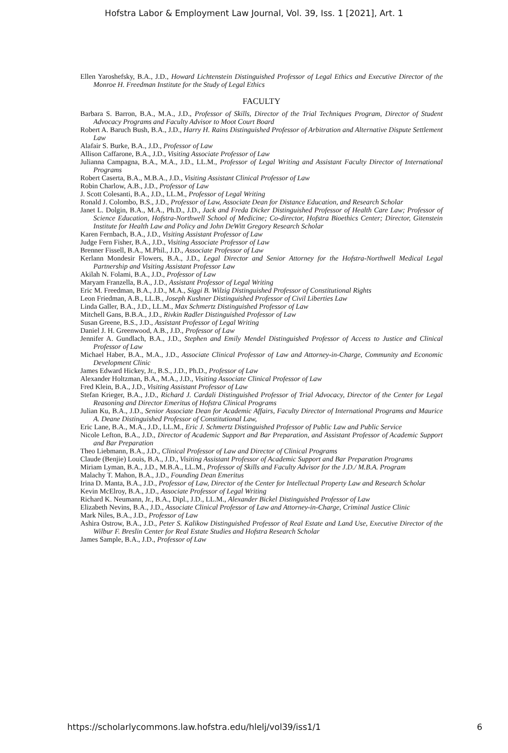Hofstra Labor & Employment Law Journal, Vol. 39, Iss. 1 [2021], Art. 1
Ellen Yaroshefsky, B.A., J.D., Howard Lichtenstein Distinguished Professor of Legal Ethics and Executive Director of the Monroe H. Freedman Institute for the Study of Legal Ethics
FACULTY
Barbara S. Barron, B.A., M.A., J.D., Professor of Skills, Director of the Trial Techniques Program, Director of Student Advocacy Programs and Faculty Advisor to Moot Court Board
Robert A. Baruch Bush, B.A., J.D., Harry H. Rains Distinguished Professor of Arbitration and Alternative Dispute Settlement Law
Alafair S. Burke, B.A., J.D., Professor of Law
Allison Caffarone, B.A., J.D., Visiting Associate Professor of Law
Julianna Campagna, B.A., M.A., J.D., LL.M., Professor of Legal Writing and Assistant Faculty Director of International Programs
Robert Caserta, B.A., M.B.A., J.D., Visiting Assistant Clinical Professor of Law
Robin Charlow, A.B., J.D., Professor of Law
J. Scott Colesanti, B.A., J.D., LL.M., Professor of Legal Writing
Ronald J. Colombo, B.S., J.D., Professor of Law, Associate Dean for Distance Education, and Research Scholar
Janet L. Dolgin, B.A., M.A., Ph.D., J.D., Jack and Freda Dicker Distinguished Professor of Health Care Law; Professor of Science Education, Hofstra-Northwell School of Medicine; Co-director, Hofstra Bioethics Center; Director, Gitenstein Institute for Health Law and Policy and John DeWitt Gregory Research Scholar
Karen Fernbach, B.A., J.D., Visiting Assistant Professor of Law
Judge Fern Fisher, B.A., J.D., Visiting Associate Professor of Law
Brenner Fissell, B.A., M.Phil., J.D., Associate Professor of Law
Kerlann Mondesir Flowers, B.A., J.D., Legal Director and Senior Attorney for the Hofstra-Northwell Medical Legal Partnership and Visiting Assistant Professor Law
Akilah N. Folami, B.A., J.D., Professor of Law
Maryam Franzella, B.A., J.D., Assistant Professor of Legal Writing
Eric M. Freedman, B.A., J.D., M.A., Siggi B. Wilzig Distinguished Professor of Constitutional Rights
Leon Friedman, A.B., LL.B., Joseph Kushner Distinguished Professor of Civil Liberties Law
Linda Galler, B.A., J.D., LL.M., Max Schmertz Distinguished Professor of Law
Mitchell Gans, B.B.A., J.D., Rivkin Radler Distinguished Professor of Law
Susan Greene, B.S., J.D., Assistant Professor of Legal Writing
Daniel J. H. Greenwood, A.B., J.D., Professor of Law
Jennifer A. Gundlach, B.A., J.D., Stephen and Emily Mendel Distinguished Professor of Access to Justice and Clinical Professor of Law
Michael Haber, B.A., M.A., J.D., Associate Clinical Professor of Law and Attorney-in-Charge, Community and Economic Development Clinic
James Edward Hickey, Jr., B.S., J.D., Ph.D., Professor of Law
Alexander Holtzman, B.A., M.A., J.D., Visiting Associate Clinical Professor of Law
Fred Klein, B.A., J.D., Visiting Assistant Professor of Law
Stefan Krieger, B.A., J.D., Richard J. Cardali Distinguished Professor of Trial Advocacy, Director of the Center for Legal Reasoning and Director Emeritus of Hofstra Clinical Programs
Julian Ku, B.A., J.D., Senior Associate Dean for Academic Affairs, Faculty Director of International Programs and Maurice A. Deane Distinguished Professor of Constitutional Law,
Eric Lane, B.A., M.A., J.D., LL.M., Eric J. Schmertz Distinguished Professor of Public Law and Public Service
Nicole Lefton, B.A., J.D., Director of Academic Support and Bar Preparation, and Assistant Professor of Academic Support and Bar Preparation
Theo Liebmann, B.A., J.D., Clinical Professor of Law and Director of Clinical Programs
Claude (Benjie) Louis, B.A., J.D., Visiting Assistant Professor of Academic Support and Bar Preparation Programs
Miriam Lyman, B.A., J.D., M.B.A., LL.M., Professor of Skills and Faculty Advisor for the J.D./ M.B.A. Program
Malachy T. Mahon, B.A., J.D., Founding Dean Emeritus
Irina D. Manta, B.A., J.D., Professor of Law, Director of the Center for Intellectual Property Law and Research Scholar
Kevin McElroy, B.A., J.D., Associate Professor of Legal Writing
Richard K. Neumann, Jr., B.A., Dipl., J.D., LL.M., Alexander Bickel Distinguished Professor of Law
Elizabeth Nevins, B.A., J.D., Associate Clinical Professor of Law and Attorney-in-Charge, Criminal Justice Clinic
Mark Niles, B.A., J.D., Professor of Law
Ashira Ostrow, B.A., J.D., Peter S. Kalikow Distinguished Professor of Real Estate and Land Use, Executive Director of the Wilbur F. Breslin Center for Real Estate Studies and Hofstra Research Scholar
James Sample, B.A., J.D., Professor of Law
https://scholarlycommons.law.hofstra.edu/hlelj/vol39/iss1/1 6